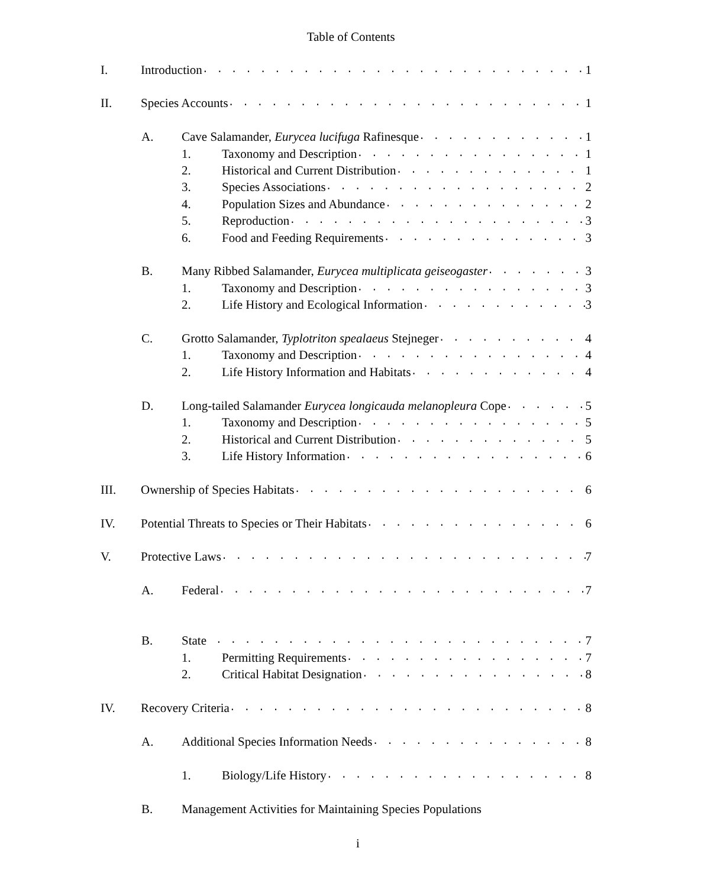Table of Contents
I. Introduction 1
II. Species Accounts 1
A. Cave Salamander, Eurycea lucifuga Rafinesque 1
1. Taxonomy and Description 1
2. Historical and Current Distribution 1
3. Species Associations 2
4. Population Sizes and Abundance 2
5. Reproduction 3
6. Food and Feeding Requirements 3
B. Many Ribbed Salamander, Eurycea multiplicata geiseogaster 3
1. Taxonomy and Description 3
2. Life History and Ecological Information 3
C. Grotto Salamander, Typlotriton spealaeus Stejneger 4
1. Taxonomy and Description 4
2. Life History Information and Habitats 4
D. Long-tailed Salamander Eurycea longicauda melanopleura Cope 5
1. Taxonomy and Description 5
2. Historical and Current Distribution 5
3. Life History Information 6
III. Ownership of Species Habitats 6
IV. Potential Threats to Species or Their Habitats 6
V. Protective Laws 7
A. Federal 7
B. State 7
1. Permitting Requirements 7
2. Critical Habitat Designation 8
IV. Recovery Criteria 8
A. Additional Species Information Needs 8
1. Biology/Life History 8
B. Management Activities for Maintaining Species Populations
i